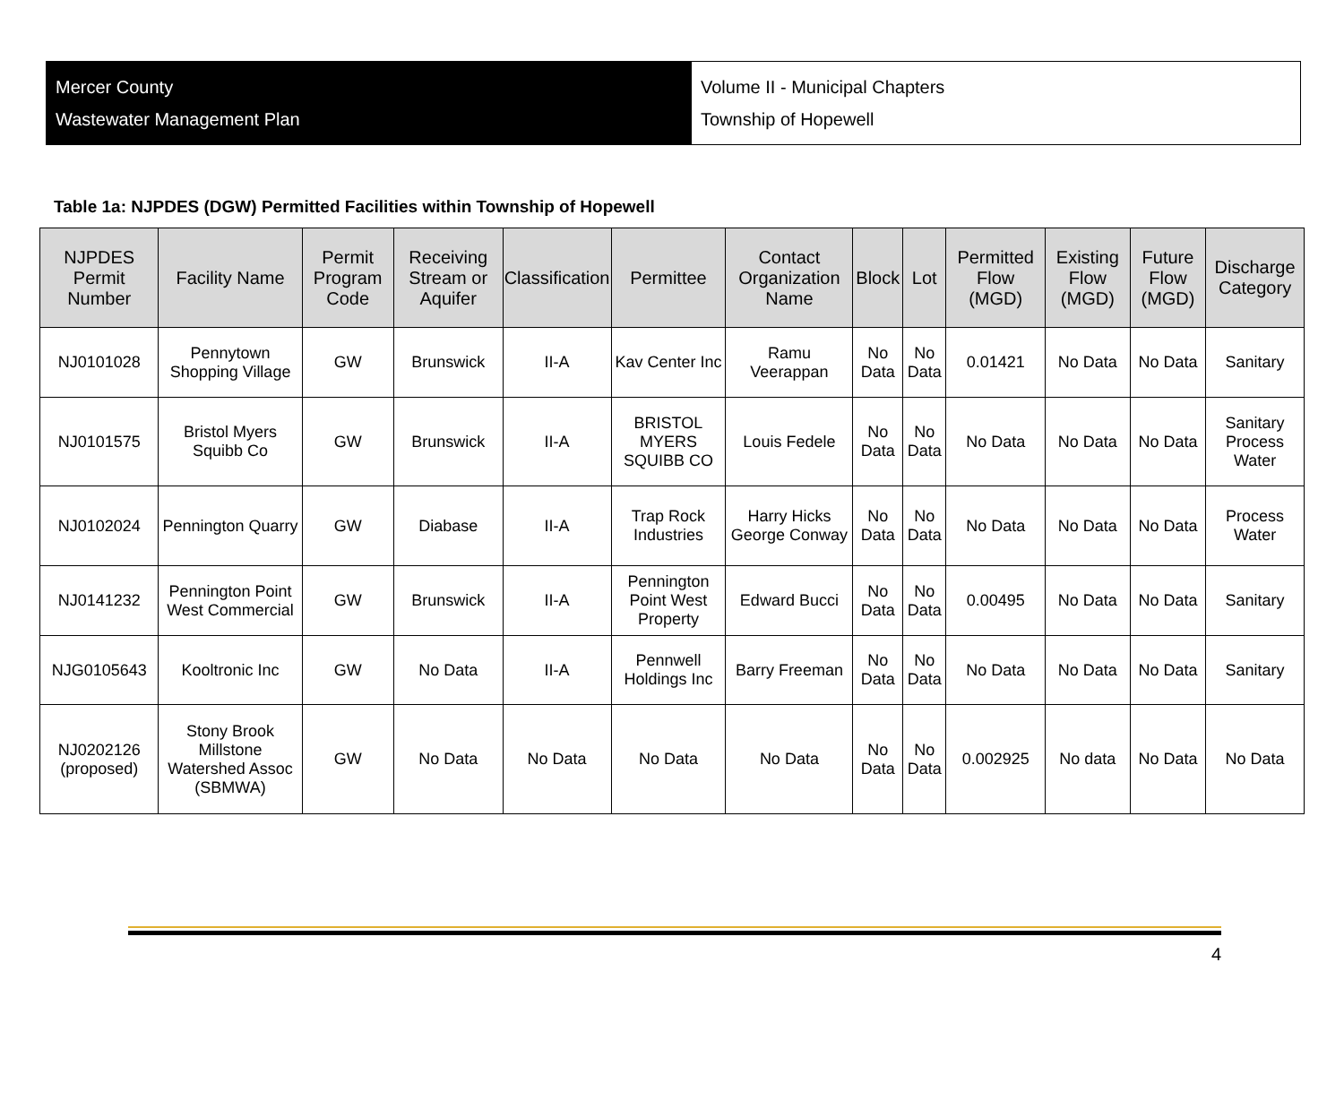Mercer County
Wastewater Management Plan
Volume II - Municipal Chapters
Township of Hopewell
Table 1a: NJPDES (DGW) Permitted Facilities within Township of Hopewell
| NJPDES Permit Number | Facility Name | Permit Program Code | Receiving Stream or Aquifer | Classification | Permittee | Contact Organization Name | Block | Lot | Permitted Flow (MGD) | Existing Flow (MGD) | Future Flow (MGD) | Discharge Category |
| --- | --- | --- | --- | --- | --- | --- | --- | --- | --- | --- | --- | --- |
| NJ0101028 | Pennytown Shopping Village | GW | Brunswick | II-A | Kav Center Inc | Ramu Veerappan | No Data | No Data | 0.01421 | No Data | No Data | Sanitary |
| NJ0101575 | Bristol Myers Squibb Co | GW | Brunswick | II-A | BRISTOL MYERS SQUIBB CO | Louis Fedele | No Data | No Data | No Data | No Data | No Data | Sanitary Process Water |
| NJ0102024 | Pennington Quarry | GW | Diabase | II-A | Trap Rock Industries | Harry Hicks George Conway | No Data | No Data | No Data | No Data | No Data | Process Water |
| NJ0141232 | Pennington Point West Commercial | GW | Brunswick | II-A | Pennington Point West Property | Edward Bucci | No Data | No Data | 0.00495 | No Data | No Data | Sanitary |
| NJG0105643 | Kooltronic Inc | GW | No Data | II-A | Pennwell Holdings Inc | Barry Freeman | No Data | No Data | No Data | No Data | No Data | Sanitary |
| NJ0202126 (proposed) | Stony Brook Millstone Watershed Assoc (SBMWA) | GW | No Data | No Data | No Data | No Data | No Data | No Data | 0.002925 | No data | No Data | No Data |
4